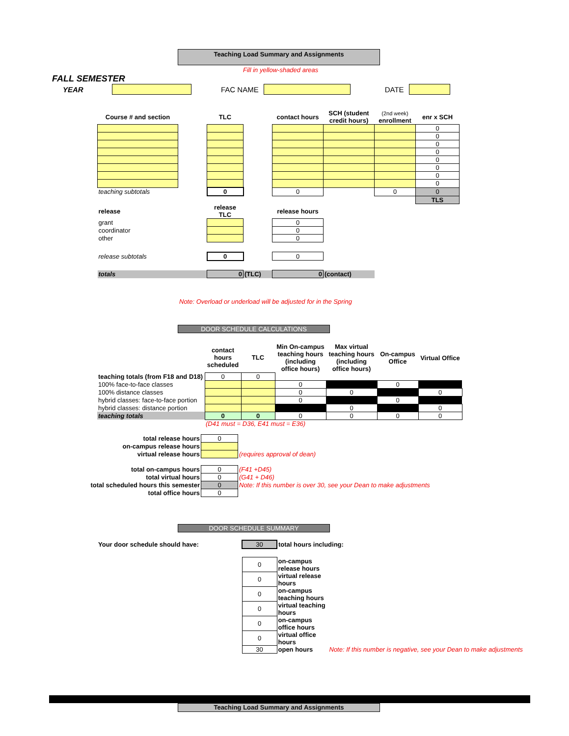Teaching Load Summary and Assignments
Fill in yellow-shaded areas
FALL SEMESTER
YEAR FAC NAME DATE
| Course # and section | | TLC | | contact hours | SCH (student credit hours) | (2nd week) enrollment | enr x SCH |
| | | | | | | | 0 |
| | | | | | | | 0 |
| | | | | | | | 0 |
| | | | | | | | 0 |
| | | | | | | | 0 |
| | | | | | | | 0 |
| | | | | | | | 0 |
| | | | | | | | 0 |
| teaching subtotals | | 0 | | 0 | | 0 | 0 |
| | | | | | | | TLS |
| release | | release TLC | | release hours | | | |
| grant | | | | 0 | | | |
| coordinator | | | | 0 | | | |
| other | | | | 0 | | | |
| release subtotals | | 0 | | 0 | | | |
| totals | | 0 | (TLC) | 0 | (contact) | | |
Note: Overload or underload will be adjusted for in the Spring
DOOR SCHEDULE CALCULATIONS
| | contact hours scheduled | TLC | Min On-campus teaching hours (including office hours) | Max virtual teaching hours (including office hours) | On-campus Office | Virtual Office |
| teaching totals (from F18 and D18) | 0 | 0 | | | | |
| 100% face-to-face classes | | | 0 | | 0 | |
| 100% distance classes | | | 0 | 0 | | 0 |
| hybrid classes: face-to-face portion | | | 0 | | 0 | |
| hybrid classes: distance portion | | | | 0 | | 0 |
| teaching totals | 0 | 0 | 0 | 0 | 0 | 0 |
| | (D41 must = D36, E41 must = E36) | | | | | |
| total release hours | 0 | |
| on-campus release hours | | |
| virtual release hours | | (requires approval of dean) |
| total on-campus hours | 0 | (F41 +D45) |
| total virtual hours | 0 | (G41 + D46) |
| total scheduled hours this semester | 0 | Note: If this number is over 30, see your Dean to make adjustments |
| total office hours | 0 | |
DOOR SCHEDULE SUMMARY
| Your door schedule should have: | 30 | total hours including: | |
| | 0 | on-campus release hours | |
| | 0 | virtual release hours | |
| | 0 | on-campus teaching hours | |
| | 0 | virtual teaching hours | |
| | 0 | on-campus office hours | |
| | 0 | virtual office hours | |
| | 30 | open hours | Note: If this number is negative, see your Dean to make adjustments |
Teaching Load Summary and Assignments